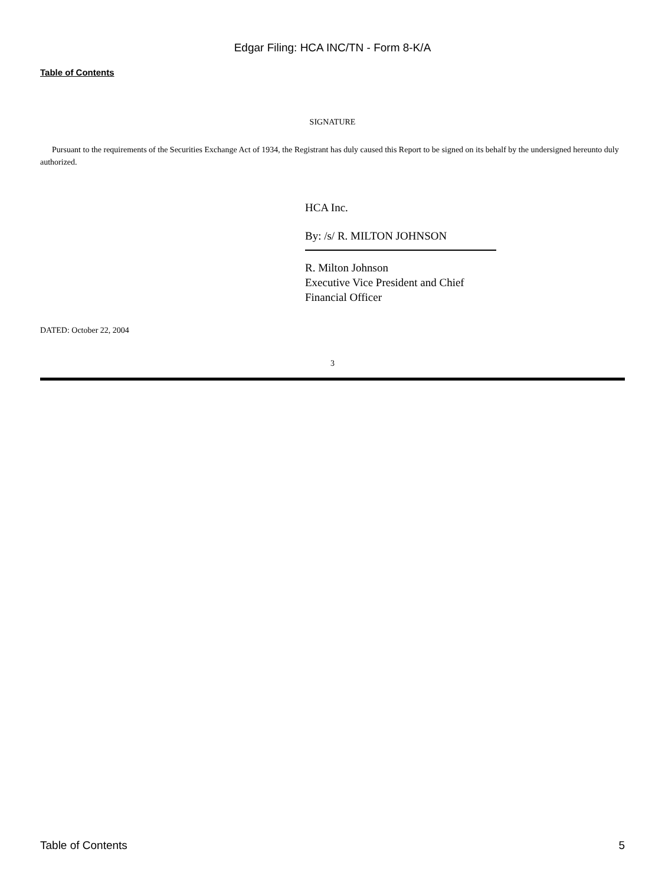Edgar Filing: HCA INC/TN - Form 8-K/A
Table of Contents
SIGNATURE
Pursuant to the requirements of the Securities Exchange Act of 1934, the Registrant has duly caused this Report to be signed on its behalf by the undersigned hereunto duly authorized.
HCA Inc.
By: /s/ R. MILTON JOHNSON
R. Milton Johnson
Executive Vice President and Chief
Financial Officer
DATED: October 22, 2004
3
Table of Contents 5